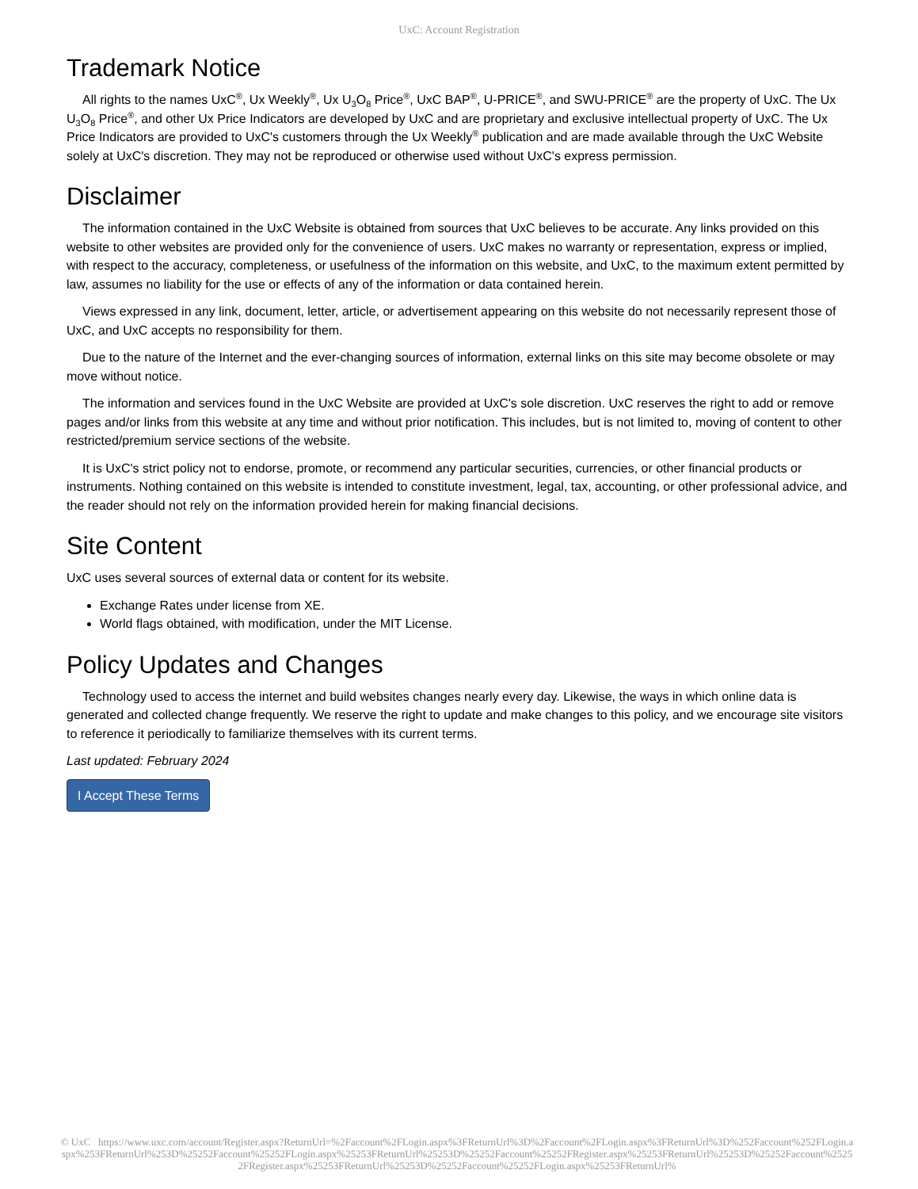UxC: Account Registration
Trademark Notice
All rights to the names UxC<sup>®</sup>, Ux Weekly<sup>®</sup>, Ux U<sub>3</sub>O<sub>8</sub> Price<sup>®</sup>, UxC BAP<sup>®</sup>, U-PRICE<sup>®</sup>, and SWU-PRICE<sup>®</sup> are the property of UxC. The Ux U<sub>3</sub>O<sub>8</sub> Price<sup>®</sup>, and other Ux Price Indicators are developed by UxC and are proprietary and exclusive intellectual property of UxC. The Ux Price Indicators are provided to UxC's customers through the Ux Weekly<sup>®</sup> publication and are made available through the UxC Website solely at UxC's discretion. They may not be reproduced or otherwise used without UxC's express permission.
Disclaimer
The information contained in the UxC Website is obtained from sources that UxC believes to be accurate. Any links provided on this website to other websites are provided only for the convenience of users. UxC makes no warranty or representation, express or implied, with respect to the accuracy, completeness, or usefulness of the information on this website, and UxC, to the maximum extent permitted by law, assumes no liability for the use or effects of any of the information or data contained herein.
Views expressed in any link, document, letter, article, or advertisement appearing on this website do not necessarily represent those of UxC, and UxC accepts no responsibility for them.
Due to the nature of the Internet and the ever-changing sources of information, external links on this site may become obsolete or may move without notice.
The information and services found in the UxC Website are provided at UxC's sole discretion. UxC reserves the right to add or remove pages and/or links from this website at any time and without prior notification. This includes, but is not limited to, moving of content to other restricted/premium service sections of the website.
It is UxC's strict policy not to endorse, promote, or recommend any particular securities, currencies, or other financial products or instruments. Nothing contained on this website is intended to constitute investment, legal, tax, accounting, or other professional advice, and the reader should not rely on the information provided herein for making financial decisions.
Site Content
UxC uses several sources of external data or content for its website.
Exchange Rates under license from XE.
World flags obtained, with modification, under the MIT License.
Policy Updates and Changes
Technology used to access the internet and build websites changes nearly every day. Likewise, the ways in which online data is generated and collected change frequently. We reserve the right to update and make changes to this policy, and we encourage site visitors to reference it periodically to familiarize themselves with its current terms.
Last updated: February 2024
I Accept These Terms
© UxC https://www.uxc.com/account/Register.aspx?ReturnUrl=%2Faccount%2FLogin.aspx%3FReturnUrl%3D%2Faccount%2FLogin.aspx%3FReturnUrl%3D%252Faccount%252FLogin.aspx%253FReturnUrl%253D%25252Faccount%25252FLogin.aspx%25253FReturnUrl%25253D%25252Faccount%25252FRegister.aspx%25253FReturnUrl%25253D%25252Faccount%25252FRegister.aspx%25253FReturnUrl%25253D%25252Faccount%25252FLogin.aspx%25253FReturnUrl%